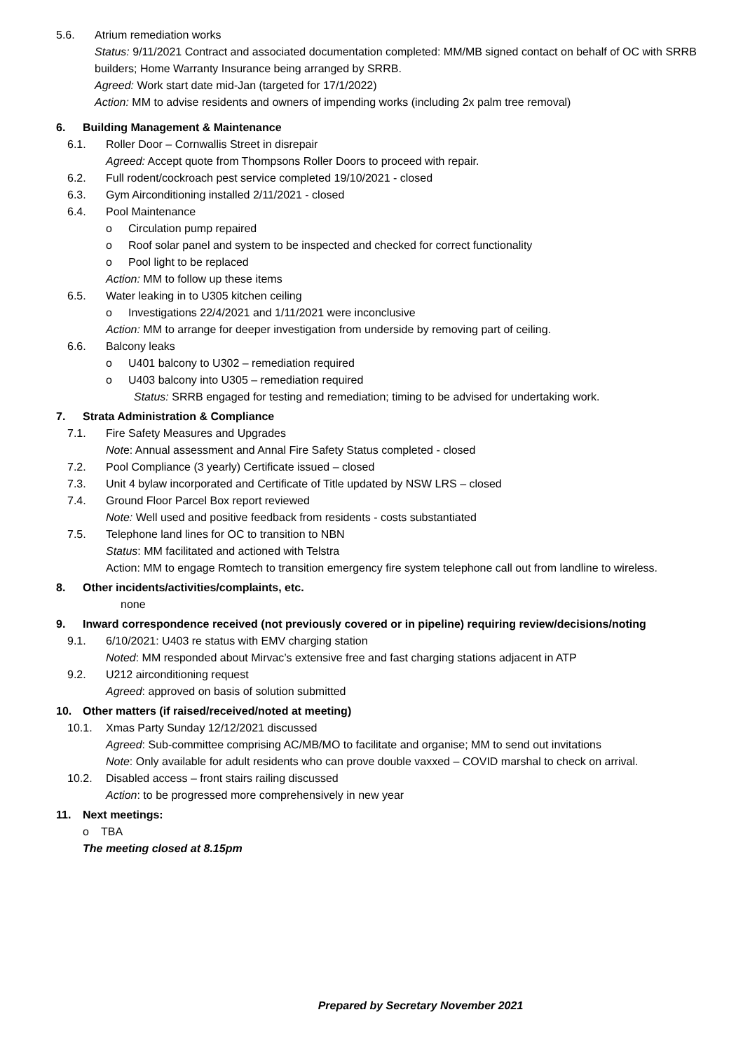5.6. Atrium remediation works
Status: 9/11/2021 Contract and associated documentation completed: MM/MB signed contact on behalf of OC with SRRB builders; Home Warranty Insurance being arranged by SRRB.
Agreed: Work start date mid-Jan (targeted for 17/1/2022)
Action: MM to advise residents and owners of impending works (including 2x palm tree removal)
6. Building Management & Maintenance
6.1. Roller Door – Cornwallis Street in disrepair
Agreed: Accept quote from Thompsons Roller Doors to proceed with repair.
6.2. Full rodent/cockroach pest service completed 19/10/2021 - closed
6.3. Gym Airconditioning installed 2/11/2021 - closed
6.4. Pool Maintenance
o Circulation pump repaired
o Roof solar panel and system to be inspected and checked for correct functionality
o Pool light to be replaced
Action: MM to follow up these items
6.5. Water leaking in to U305 kitchen ceiling
o Investigations 22/4/2021 and 1/11/2021 were inconclusive
Action: MM to arrange for deeper investigation from underside by removing part of ceiling.
6.6. Balcony leaks
o U401 balcony to U302 – remediation required
o U403 balcony into U305 – remediation required
Status: SRRB engaged for testing and remediation; timing to be advised for undertaking work.
7. Strata Administration & Compliance
7.1. Fire Safety Measures and Upgrades
Note: Annual assessment and Annal Fire Safety Status completed - closed
7.2. Pool Compliance (3 yearly) Certificate issued – closed
7.3. Unit 4 bylaw incorporated and Certificate of Title updated by NSW LRS – closed
7.4. Ground Floor Parcel Box report reviewed
Note: Well used and positive feedback from residents - costs substantiated
7.5. Telephone land lines for OC to transition to NBN
Status: MM facilitated and actioned with Telstra
Action: MM to engage Romtech to transition emergency fire system telephone call out from landline to wireless.
8. Other incidents/activities/complaints, etc.
none
9. Inward correspondence received (not previously covered or in pipeline) requiring review/decisions/noting
9.1. 6/10/2021: U403 re status with EMV charging station
Noted: MM responded about Mirvac’s extensive free and fast charging stations adjacent in ATP
9.2. U212 airconditioning request
Agreed: approved on basis of solution submitted
10. Other matters (if raised/received/noted at meeting)
10.1. Xmas Party Sunday 12/12/2021 discussed
Agreed: Sub-committee comprising AC/MB/MO to facilitate and organise; MM to send out invitations
Note: Only available for adult residents who can prove double vaxxed – COVID marshal to check on arrival.
10.2. Disabled access – front stairs railing discussed
Action: to be progressed more comprehensively in new year
11. Next meetings:
o TBA
The meeting closed at 8.15pm
Prepared by Secretary November 2021